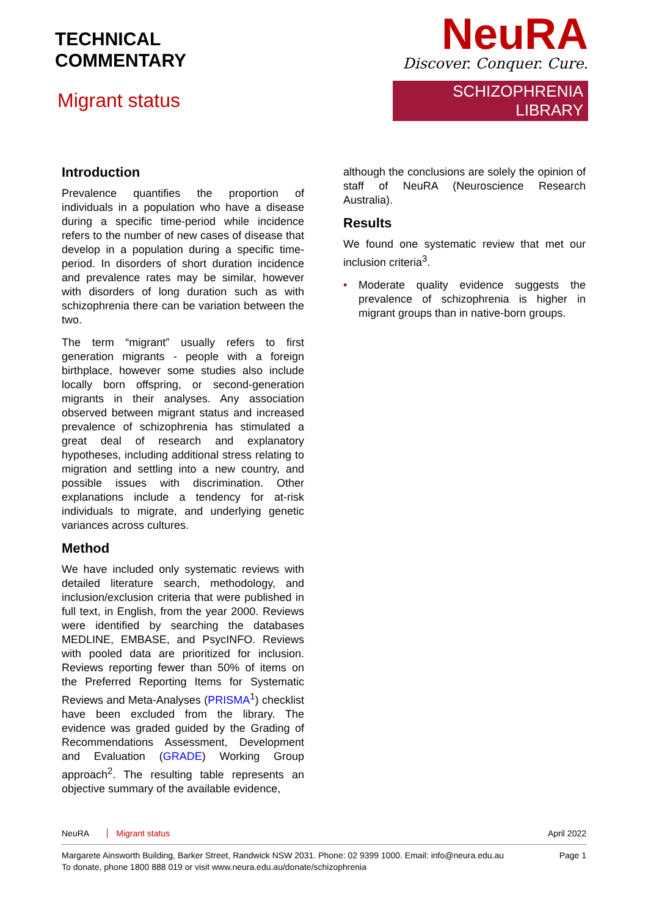TECHNICAL
COMMENTARY
Migrant status
NeuRA
Discover. Conquer. Cure.
SCHIZOPHRENIA LIBRARY
Introduction
Prevalence quantifies the proportion of individuals in a population who have a disease during a specific time-period while incidence refers to the number of new cases of disease that develop in a population during a specific time-period. In disorders of short duration incidence and prevalence rates may be similar, however with disorders of long duration such as with schizophrenia there can be variation between the two.
The term “migrant” usually refers to first generation migrants - people with a foreign birthplace, however some studies also include locally born offspring, or second-generation migrants in their analyses. Any association observed between migrant status and increased prevalence of schizophrenia has stimulated a great deal of research and explanatory hypotheses, including additional stress relating to migration and settling into a new country, and possible issues with discrimination. Other explanations include a tendency for at-risk individuals to migrate, and underlying genetic variances across cultures.
Method
We have included only systematic reviews with detailed literature search, methodology, and inclusion/exclusion criteria that were published in full text, in English, from the year 2000. Reviews were identified by searching the databases MEDLINE, EMBASE, and PsycINFO. Reviews with pooled data are prioritized for inclusion. Reviews reporting fewer than 50% of items on the Preferred Reporting Items for Systematic Reviews and Meta-Analyses (PRISMA<sup>1</sup>) checklist have been excluded from the library. The evidence was graded guided by the Grading of Recommendations Assessment, Development and Evaluation (GRADE) Working Group approach<sup>2</sup>. The resulting table represents an objective summary of the available evidence,
although the conclusions are solely the opinion of staff of NeuRA (Neuroscience Research Australia).
Results
We found one systematic review that met our inclusion criteria<sup>3</sup>.
• Moderate quality evidence suggests the prevalence of schizophrenia is higher in migrant groups than in native-born groups.
NeuRA Migrant status April 2022
Margarete Ainsworth Building, Barker Street, Randwick NSW 2031. Phone: 02 9399 1000. Email: info@neura.edu.au
To donate, phone 1800 888 019 or visit www.neura.edu.au/donate/schizophrenia
Page 1